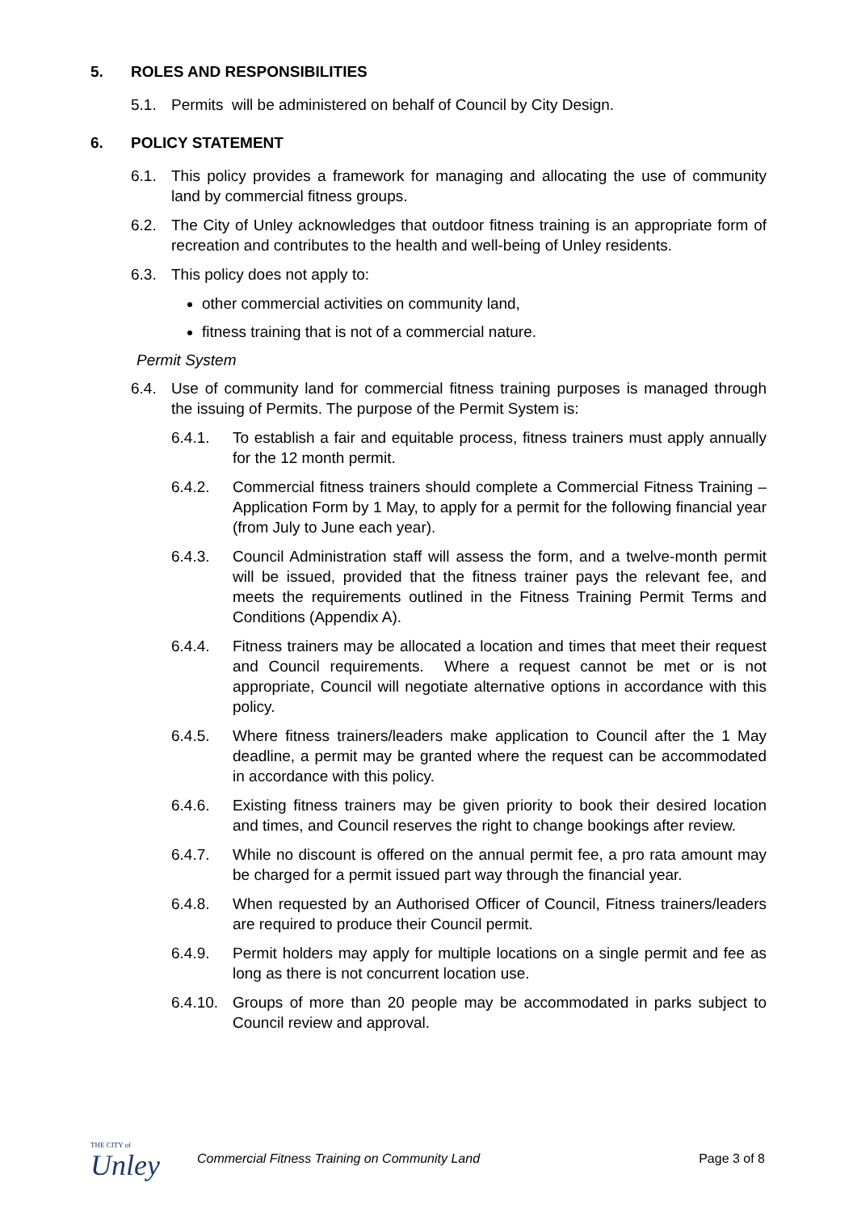5. ROLES AND RESPONSIBILITIES
5.1. Permits will be administered on behalf of Council by City Design.
6. POLICY STATEMENT
6.1. This policy provides a framework for managing and allocating the use of community land by commercial fitness groups.
6.2. The City of Unley acknowledges that outdoor fitness training is an appropriate form of recreation and contributes to the health and well-being of Unley residents.
6.3. This policy does not apply to:
other commercial activities on community land,
fitness training that is not of a commercial nature.
Permit System
6.4. Use of community land for commercial fitness training purposes is managed through the issuing of Permits. The purpose of the Permit System is:
6.4.1. To establish a fair and equitable process, fitness trainers must apply annually for the 12 month permit.
6.4.2. Commercial fitness trainers should complete a Commercial Fitness Training – Application Form by 1 May, to apply for a permit for the following financial year (from July to June each year).
6.4.3. Council Administration staff will assess the form, and a twelve-month permit will be issued, provided that the fitness trainer pays the relevant fee, and meets the requirements outlined in the Fitness Training Permit Terms and Conditions (Appendix A).
6.4.4. Fitness trainers may be allocated a location and times that meet their request and Council requirements. Where a request cannot be met or is not appropriate, Council will negotiate alternative options in accordance with this policy.
6.4.5. Where fitness trainers/leaders make application to Council after the 1 May deadline, a permit may be granted where the request can be accommodated in accordance with this policy.
6.4.6. Existing fitness trainers may be given priority to book their desired location and times, and Council reserves the right to change bookings after review.
6.4.7. While no discount is offered on the annual permit fee, a pro rata amount may be charged for a permit issued part way through the financial year.
6.4.8. When requested by an Authorised Officer of Council, Fitness trainers/leaders are required to produce their Council permit.
6.4.9. Permit holders may apply for multiple locations on a single permit and fee as long as there is not concurrent location use.
6.4.10.
Groups of more than 20 people may be accommodated in parks subject to Council review and approval.
THE CITY of
Unley
Commercial Fitness Training on Community Land
Page 3 of 8